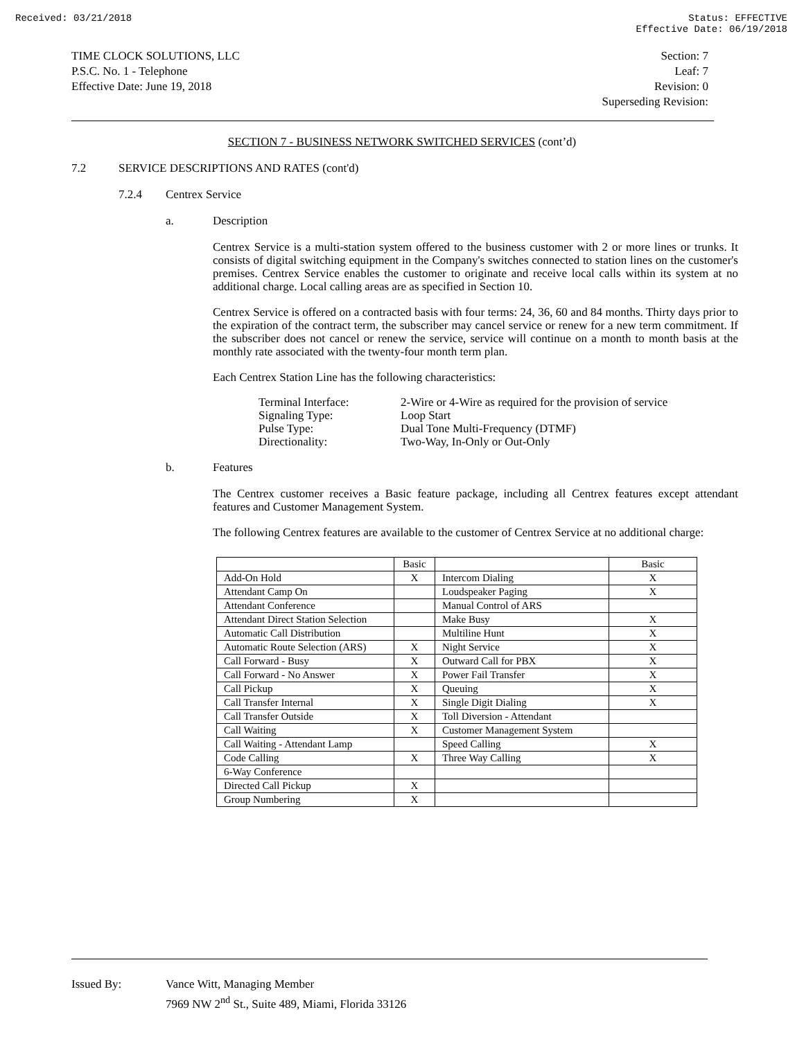Received: 03/21/2018 Status: EFFECTIVE
Effective Date: 06/19/2018
TIME CLOCK SOLUTIONS, LLC
P.S.C. No. 1 - Telephone
Effective Date: June 19, 2018
Section: 7
Leaf: 7
Revision: 0
Superseding Revision:
SECTION 7 - BUSINESS NETWORK SWITCHED SERVICES (cont’d)
7.2 SERVICE DESCRIPTIONS AND RATES (cont'd)
7.2.4 Centrex Service
a. Description
Centrex Service is a multi-station system offered to the business customer with 2 or more lines or trunks. It consists of digital switching equipment in the Company's switches connected to station lines on the customer's premises. Centrex Service enables the customer to originate and receive local calls within its system at no additional charge. Local calling areas are as specified in Section 10.
Centrex Service is offered on a contracted basis with four terms: 24, 36, 60 and 84 months. Thirty days prior to the expiration of the contract term, the subscriber may cancel service or renew for a new term commitment. If the subscriber does not cancel or renew the service, service will continue on a month to month basis at the monthly rate associated with the twenty-four month term plan.
Each Centrex Station Line has the following characteristics:
| Terminal Interface: | 2-Wire or 4-Wire as required for the provision of service |
| Signaling Type: | Loop Start |
| Pulse Type: | Dual Tone Multi-Frequency (DTMF) |
| Directionality: | Two-Way, In-Only or Out-Only |
b. Features
The Centrex customer receives a Basic feature package, including all Centrex features except attendant features and Customer Management System.
The following Centrex features are available to the customer of Centrex Service at no additional charge:
| | Basic | | Basic |
| Add-On Hold | X | Intercom Dialing | X |
| Attendant Camp On | | Loudspeaker Paging | X |
| Attendant Conference | | Manual Control of ARS | |
| Attendant Direct Station Selection | | Make Busy | X |
| Automatic Call Distribution | | Multiline Hunt | X |
| Automatic Route Selection (ARS) | X | Night Service | X |
| Call Forward - Busy | X | Outward Call for PBX | X |
| Call Forward - No Answer | X | Power Fail Transfer | X |
| Call Pickup | X | Queuing | X |
| Call Transfer Internal | X | Single Digit Dialing | X |
| Call Transfer Outside | X | Toll Diversion - Attendant | |
| Call Waiting | X | Customer Management System | |
| Call Waiting - Attendant Lamp | | Speed Calling | X |
| Code Calling | X | Three Way Calling | X |
| 6-Way Conference | | | |
| Directed Call Pickup | X | | |
| Group Numbering | X | | |
Issued By: Vance Witt, Managing Member
7969 NW 2<sup>nd</sup> St., Suite 489, Miami, Florida 33126